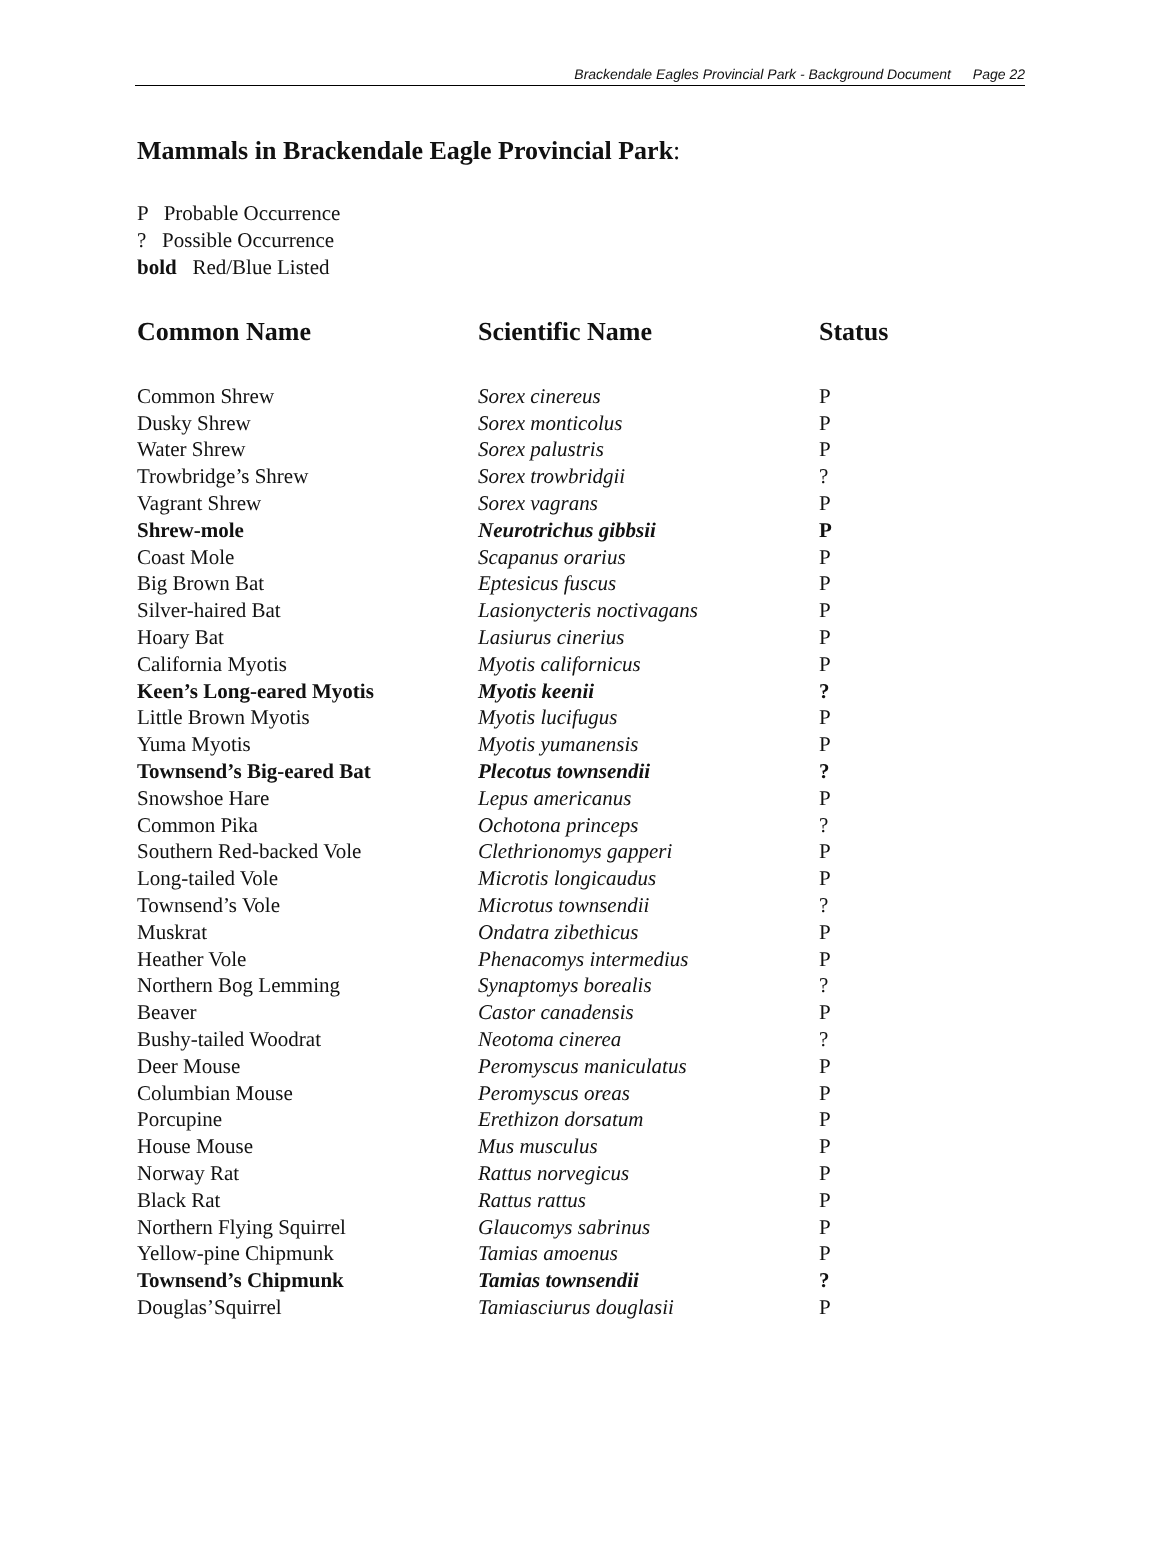Brackendale Eagles Provincial Park - Background Document Page 22
Mammals in Brackendale Eagle Provincial Park:
P Probable Occurrence
? Possible Occurrence
bold Red/Blue Listed
| Common Name | Scientific Name | Status |
| --- | --- | --- |
| Common Shrew | Sorex cinereus | P |
| Dusky Shrew | Sorex monticolus | P |
| Water Shrew | Sorex palustris | P |
| Trowbridge’s Shrew | Sorex trowbridgii | ? |
| Vagrant Shrew | Sorex vagrans | P |
| Shrew-mole | Neurotrichus gibbsii | P |
| Coast Mole | Scapanus orarius | P |
| Big Brown Bat | Eptesicus fuscus | P |
| Silver-haired Bat | Lasionycteris noctivagans | P |
| Hoary Bat | Lasiurus cinerius | P |
| California Myotis | Myotis californicus | P |
| Keen’s Long-eared Myotis | Myotis keenii | ? |
| Little Brown Myotis | Myotis lucifugus | P |
| Yuma Myotis | Myotis yumanensis | P |
| Townsend’s Big-eared Bat | Plecotus townsendii | ? |
| Snowshoe Hare | Lepus americanus | P |
| Common Pika | Ochotona princeps | ? |
| Southern Red-backed Vole | Clethrionomys gapperi | P |
| Long-tailed Vole | Microtis longicaudus | P |
| Townsend’s Vole | Microtus townsendii | ? |
| Muskrat | Ondatra zibethicus | P |
| Heather Vole | Phenacomys intermedius | P |
| Northern Bog Lemming | Synaptomys borealis | ? |
| Beaver | Castor canadensis | P |
| Bushy-tailed Woodrat | Neotoma cinerea | ? |
| Deer Mouse | Peromyscus maniculatus | P |
| Columbian Mouse | Peromyscus oreas | P |
| Porcupine | Erethizon dorsatum | P |
| House Mouse | Mus musculus | P |
| Norway Rat | Rattus norvegicus | P |
| Black Rat | Rattus rattus | P |
| Northern Flying Squirrel | Glaucomys sabrinus | P |
| Yellow-pine Chipmunk | Tamias amoenus | P |
| Townsend’s Chipmunk | Tamias townsendii | ? |
| Douglas’Squirrel | Tamiasciurus douglasii | P |